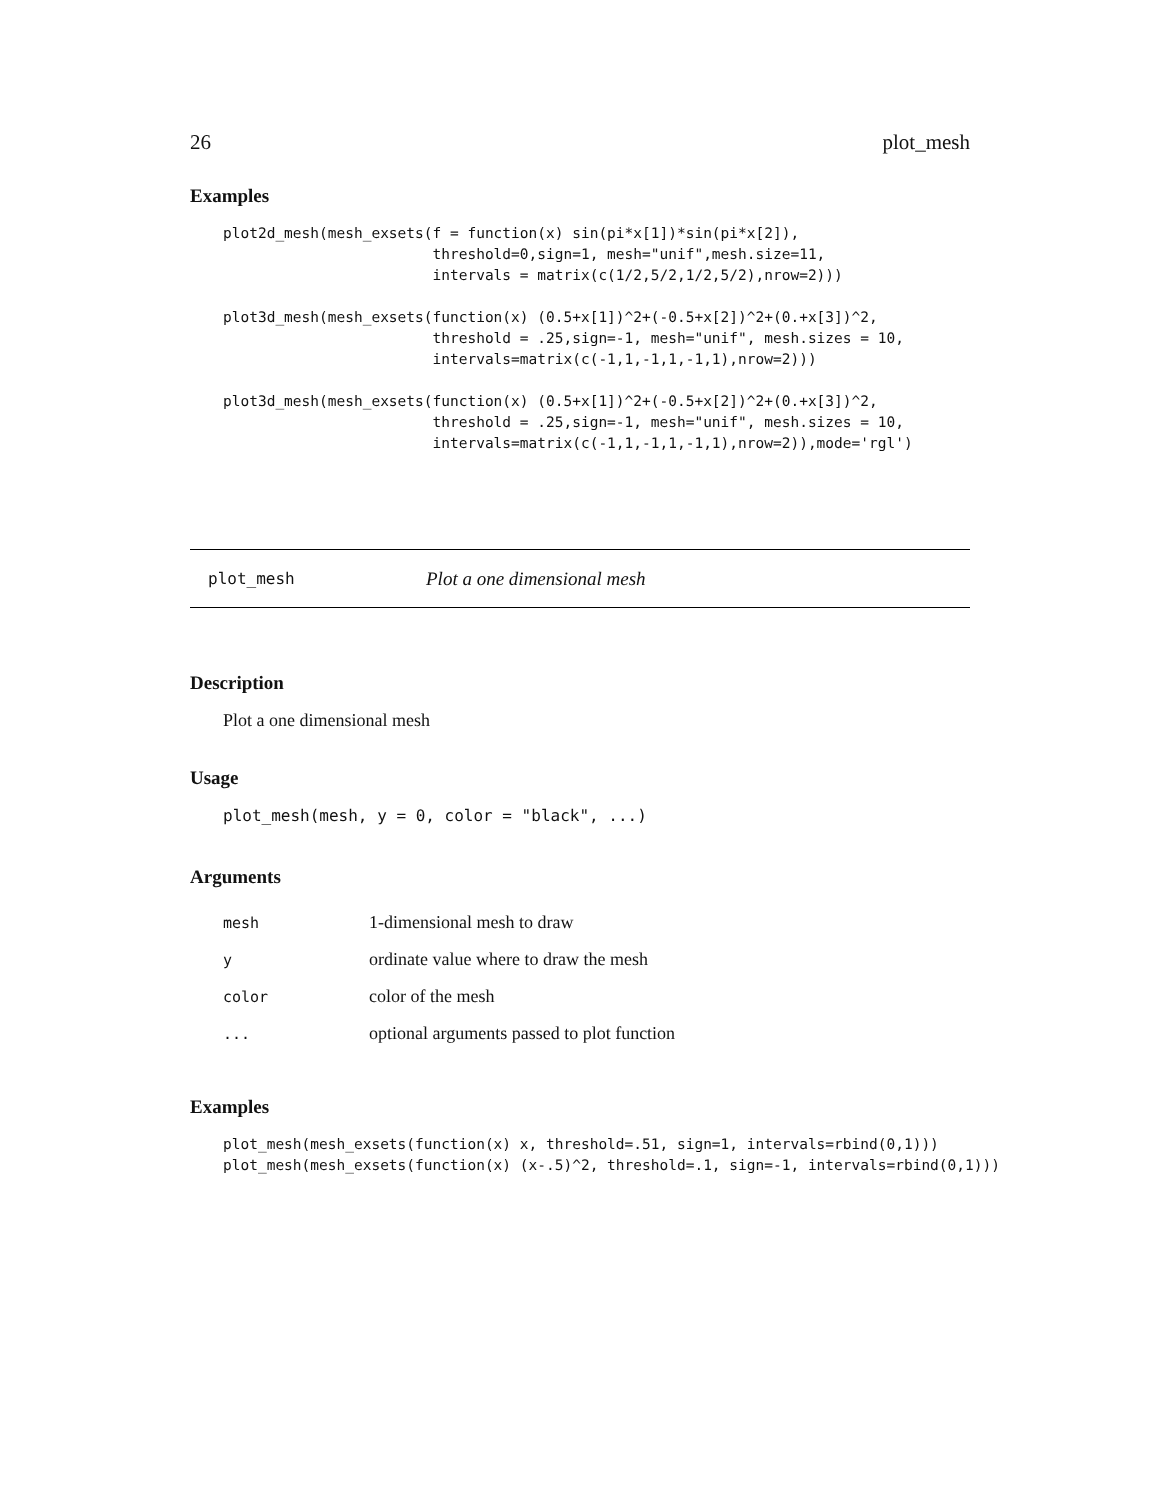26 plot_mesh
Examples
plot2d_mesh(mesh_exsets(f = function(x) sin(pi*x[1])*sin(pi*x[2]),
                        threshold=0,sign=1, mesh="unif",mesh.size=11,
                        intervals = matrix(c(1/2,5/2,1/2,5/2),nrow=2)))

plot3d_mesh(mesh_exsets(function(x) (0.5+x[1])^2+(-0.5+x[2])^2+(0.+x[3])^2,
                        threshold = .25,sign=-1, mesh="unif", mesh.sizes = 10,
                        intervals=matrix(c(-1,1,-1,1,-1,1),nrow=2)))

plot3d_mesh(mesh_exsets(function(x) (0.5+x[1])^2+(-0.5+x[2])^2+(0.+x[3])^2,
                        threshold = .25,sign=-1, mesh="unif", mesh.sizes = 10,
                        intervals=matrix(c(-1,1,-1,1,-1,1),nrow=2)),mode='rgl')
plot_mesh Plot a one dimensional mesh
Description
Plot a one dimensional mesh
Usage
plot_mesh(mesh, y = 0, color = "black", ...)
Arguments
| mesh | 1-dimensional mesh to draw |
| y | ordinate value where to draw the mesh |
| color | color of the mesh |
| ... | optional arguments passed to plot function |
Examples
plot_mesh(mesh_exsets(function(x) x, threshold=.51, sign=1, intervals=rbind(0,1)))
plot_mesh(mesh_exsets(function(x) (x-.5)^2, threshold=.1, sign=-1, intervals=rbind(0,1)))